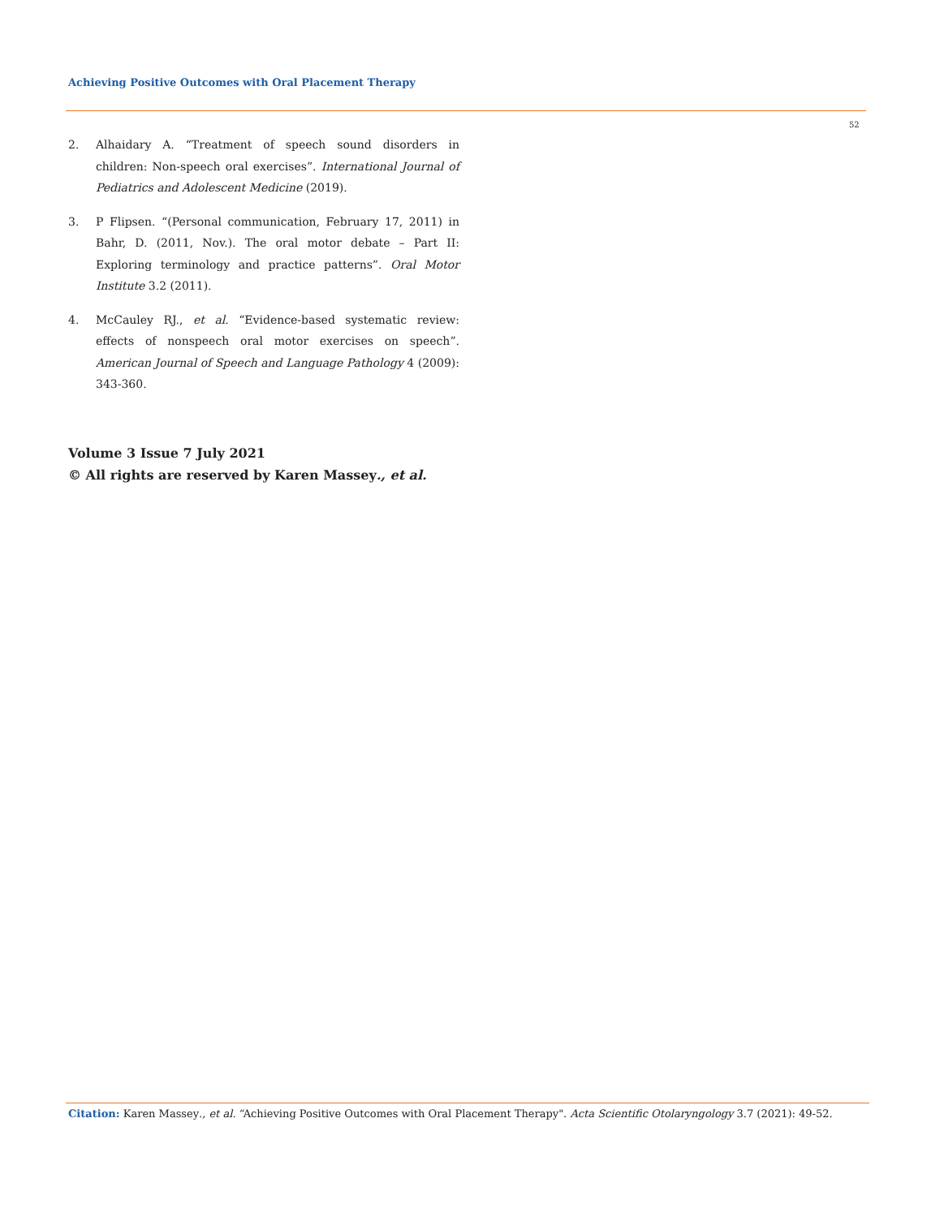Achieving Positive Outcomes with Oral Placement Therapy
52
2. Alhaidary A. “Treatment of speech sound disorders in children: Non-speech oral exercises”. International Journal of Pediatrics and Adolescent Medicine (2019).
3. P Flipsen. “(Personal communication, February 17, 2011) in Bahr, D. (2011, Nov.). The oral motor debate – Part II: Exploring terminology and practice patterns”. Oral Motor Institute 3.2 (2011).
4. McCauley RJ., et al. “Evidence-based systematic review: effects of nonspeech oral motor exercises on speech”. American Journal of Speech and Language Pathology 4 (2009): 343-360.
Volume 3 Issue 7 July 2021
© All rights are reserved by Karen Massey., et al.
Citation: Karen Massey., et al. “Achieving Positive Outcomes with Oral Placement Therapy". Acta Scientific Otolaryngology 3.7 (2021): 49-52.